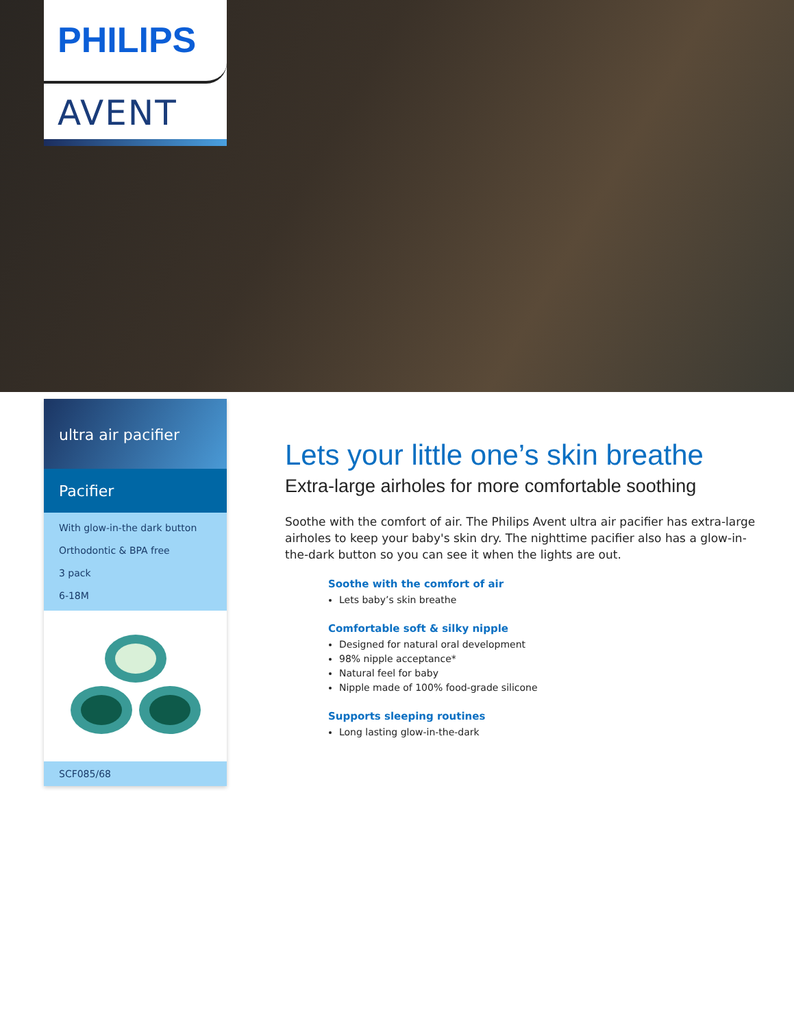PHILIPS
AVENT
ultra air pacifier
Pacifier
With glow-in-the dark button
Orthodontic & BPA free
3 pack
6-18M
SCF085/68
Lets your little one’s skin breathe
Extra-large airholes for more comfortable soothing
Soothe with the comfort of air. The Philips Avent ultra air pacifier has extra-large airholes to keep your baby's skin dry. The nighttime pacifier also has a glow-in-the-dark button so you can see it when the lights are out.
Soothe with the comfort of air
Lets baby’s skin breathe
Comfortable soft & silky nipple
Designed for natural oral development
98% nipple acceptance*
Natural feel for baby
Nipple made of 100% food-grade silicone
Supports sleeping routines
Long lasting glow-in-the-dark